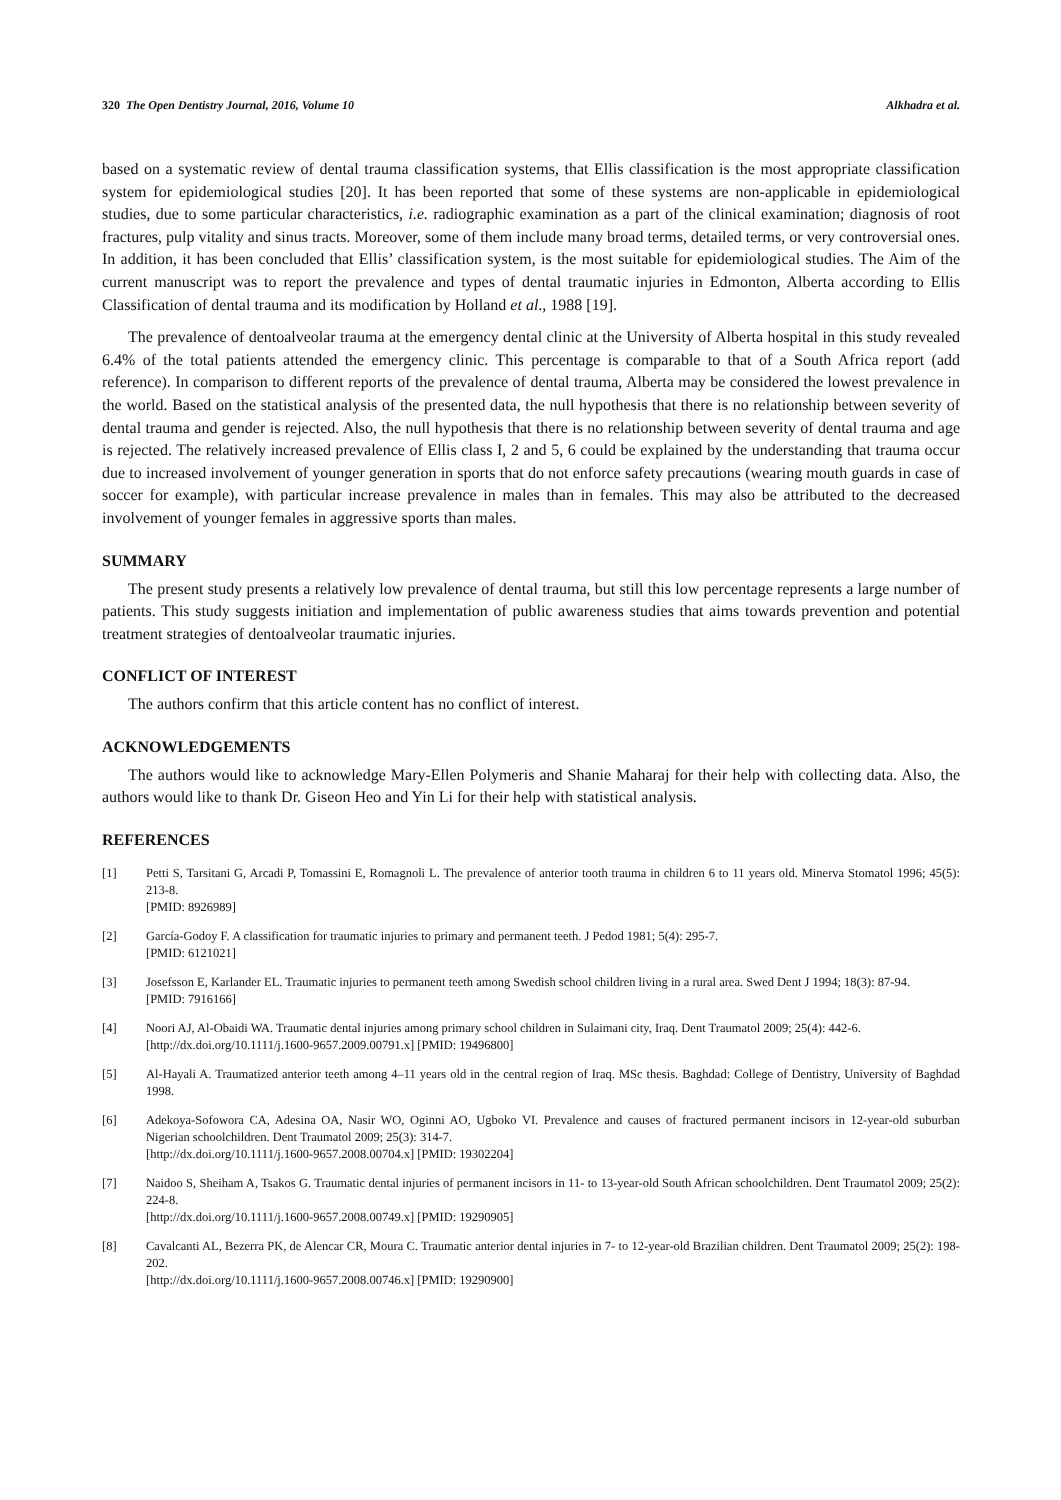320 The Open Dentistry Journal, 2016, Volume 10 Alkhadra et al.
based on a systematic review of dental trauma classification systems, that Ellis classification is the most appropriate classification system for epidemiological studies [20]. It has been reported that some of these systems are non-applicable in epidemiological studies, due to some particular characteristics, i.e. radiographic examination as a part of the clinical examination; diagnosis of root fractures, pulp vitality and sinus tracts. Moreover, some of them include many broad terms, detailed terms, or very controversial ones. In addition, it has been concluded that Ellis’ classification system, is the most suitable for epidemiological studies. The Aim of the current manuscript was to report the prevalence and types of dental traumatic injuries in Edmonton, Alberta according to Ellis Classification of dental trauma and its modification by Holland et al., 1988 [19].
The prevalence of dentoalveolar trauma at the emergency dental clinic at the University of Alberta hospital in this study revealed 6.4% of the total patients attended the emergency clinic. This percentage is comparable to that of a South Africa report (add reference). In comparison to different reports of the prevalence of dental trauma, Alberta may be considered the lowest prevalence in the world. Based on the statistical analysis of the presented data, the null hypothesis that there is no relationship between severity of dental trauma and gender is rejected. Also, the null hypothesis that there is no relationship between severity of dental trauma and age is rejected. The relatively increased prevalence of Ellis class I, 2 and 5, 6 could be explained by the understanding that trauma occur due to increased involvement of younger generation in sports that do not enforce safety precautions (wearing mouth guards in case of soccer for example), with particular increase prevalence in males than in females. This may also be attributed to the decreased involvement of younger females in aggressive sports than males.
SUMMARY
The present study presents a relatively low prevalence of dental trauma, but still this low percentage represents a large number of patients. This study suggests initiation and implementation of public awareness studies that aims towards prevention and potential treatment strategies of dentoalveolar traumatic injuries.
CONFLICT OF INTEREST
The authors confirm that this article content has no conflict of interest.
ACKNOWLEDGEMENTS
The authors would like to acknowledge Mary-Ellen Polymeris and Shanie Maharaj for their help with collecting data. Also, the authors would like to thank Dr. Giseon Heo and Yin Li for their help with statistical analysis.
REFERENCES
[1] Petti S, Tarsitani G, Arcadi P, Tomassini E, Romagnoli L. The prevalence of anterior tooth trauma in children 6 to 11 years old. Minerva Stomatol 1996; 45(5): 213-8.
[PMID: 8926989]
[2] García-Godoy F. A classification for traumatic injuries to primary and permanent teeth. J Pedod 1981; 5(4): 295-7.
[PMID: 6121021]
[3] Josefsson E, Karlander EL. Traumatic injuries to permanent teeth among Swedish school children living in a rural area. Swed Dent J 1994; 18(3): 87-94.
[PMID: 7916166]
[4] Noori AJ, Al-Obaidi WA. Traumatic dental injuries among primary school children in Sulaimani city, Iraq. Dent Traumatol 2009; 25(4): 442-6.
[http://dx.doi.org/10.1111/j.1600-9657.2009.00791.x] [PMID: 19496800]
[5] Al-Hayali A. Traumatized anterior teeth among 4–11 years old in the central region of Iraq. MSc thesis. Baghdad: College of Dentistry, University of Baghdad 1998.
[6] Adekoya-Sofowora CA, Adesina OA, Nasir WO, Oginni AO, Ugboko VI. Prevalence and causes of fractured permanent incisors in 12-year-old suburban Nigerian schoolchildren. Dent Traumatol 2009; 25(3): 314-7.
[http://dx.doi.org/10.1111/j.1600-9657.2008.00704.x] [PMID: 19302204]
[7] Naidoo S, Sheiham A, Tsakos G. Traumatic dental injuries of permanent incisors in 11- to 13-year-old South African schoolchildren. Dent Traumatol 2009; 25(2): 224-8.
[http://dx.doi.org/10.1111/j.1600-9657.2008.00749.x] [PMID: 19290905]
[8] Cavalcanti AL, Bezerra PK, de Alencar CR, Moura C. Traumatic anterior dental injuries in 7- to 12-year-old Brazilian children. Dent Traumatol 2009; 25(2): 198-202.
[http://dx.doi.org/10.1111/j.1600-9657.2008.00746.x] [PMID: 19290900]